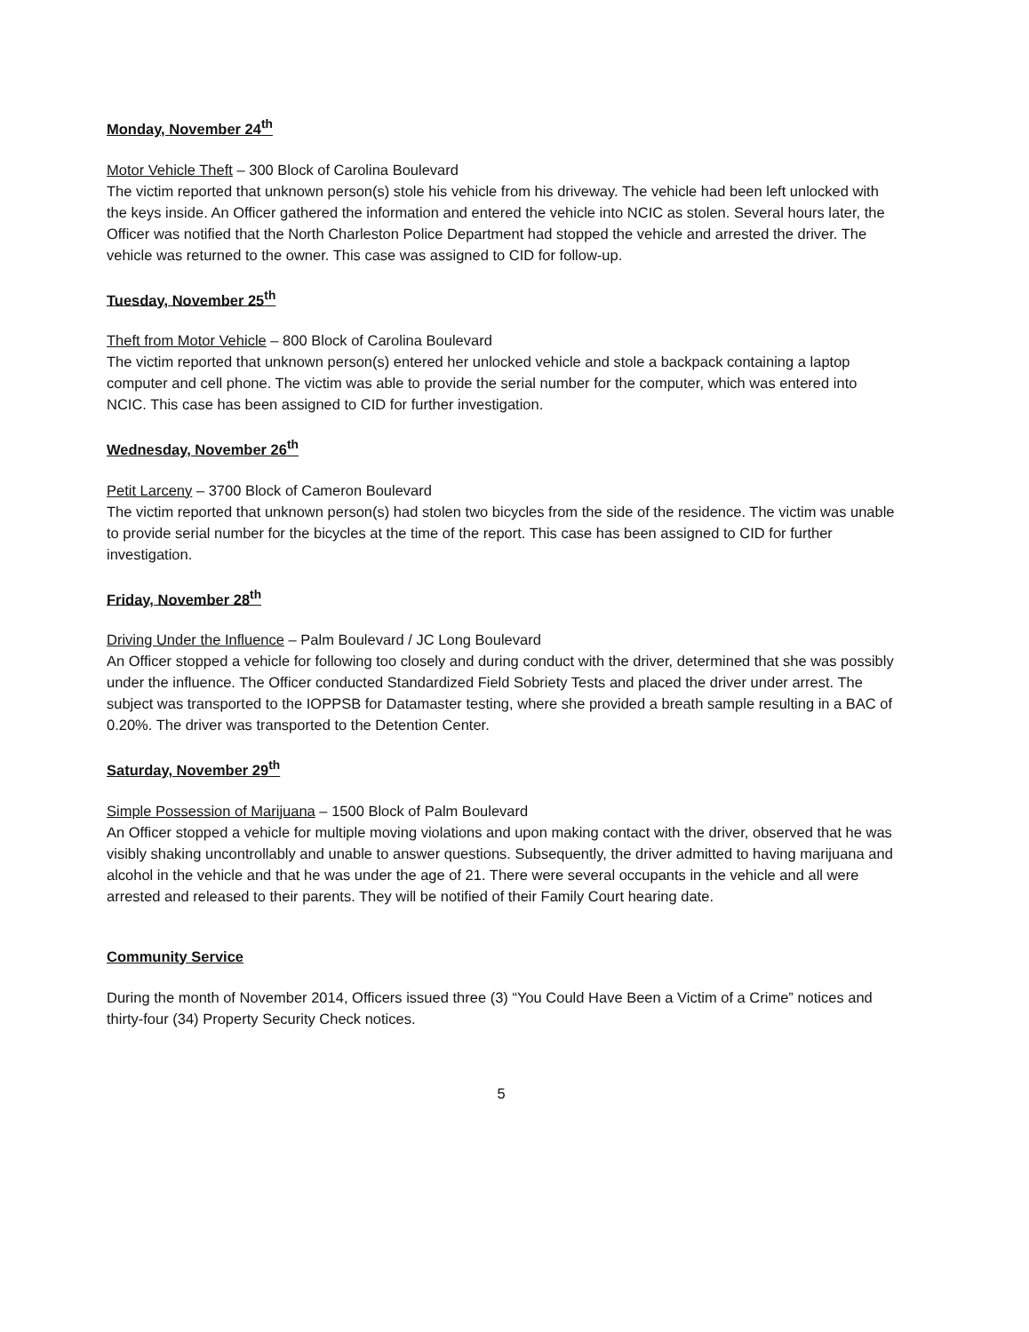Monday, November 24<sup>th</sup>
Motor Vehicle Theft – 300 Block of Carolina Boulevard
The victim reported that unknown person(s) stole his vehicle from his driveway. The vehicle had been left unlocked with the keys inside. An Officer gathered the information and entered the vehicle into NCIC as stolen. Several hours later, the Officer was notified that the North Charleston Police Department had stopped the vehicle and arrested the driver. The vehicle was returned to the owner. This case was assigned to CID for follow-up.
Tuesday, November 25<sup>th</sup>
Theft from Motor Vehicle – 800 Block of Carolina Boulevard
The victim reported that unknown person(s) entered her unlocked vehicle and stole a backpack containing a laptop computer and cell phone. The victim was able to provide the serial number for the computer, which was entered into NCIC. This case has been assigned to CID for further investigation.
Wednesday, November 26<sup>th</sup>
Petit Larceny – 3700 Block of Cameron Boulevard
The victim reported that unknown person(s) had stolen two bicycles from the side of the residence. The victim was unable to provide serial number for the bicycles at the time of the report. This case has been assigned to CID for further investigation.
Friday, November 28<sup>th</sup>
Driving Under the Influence – Palm Boulevard / JC Long Boulevard
An Officer stopped a vehicle for following too closely and during conduct with the driver, determined that she was possibly under the influence. The Officer conducted Standardized Field Sobriety Tests and placed the driver under arrest. The subject was transported to the IOPPSB for Datamaster testing, where she provided a breath sample resulting in a BAC of 0.20%. The driver was transported to the Detention Center.
Saturday, November 29<sup>th</sup>
Simple Possession of Marijuana – 1500 Block of Palm Boulevard
An Officer stopped a vehicle for multiple moving violations and upon making contact with the driver, observed that he was visibly shaking uncontrollably and unable to answer questions. Subsequently, the driver admitted to having marijuana and alcohol in the vehicle and that he was under the age of 21. There were several occupants in the vehicle and all were arrested and released to their parents. They will be notified of their Family Court hearing date.
Community Service
During the month of November 2014, Officers issued three (3) “You Could Have Been a Victim of a Crime” notices and thirty-four (34) Property Security Check notices.
5